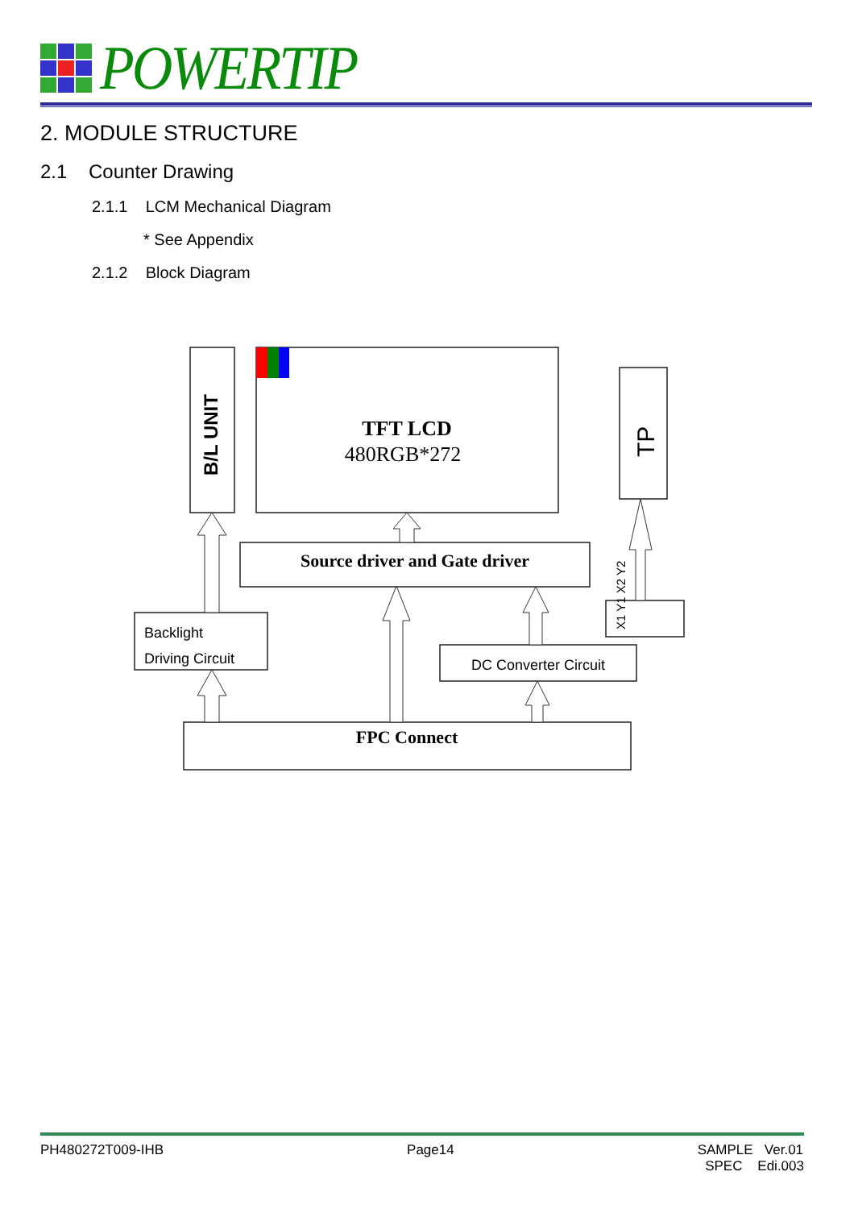POWERTIP
2. MODULE STRUCTURE
2.1 Counter Drawing
2.1.1 LCM Mechanical Diagram
* See Appendix
2.1.2 Block Diagram
TFT LCD
480RGB*272
Source driver and Gate driver
FPC Connect
Backlight
Driving Circuit
DC Converter Circuit
B/L UNIT
TP
X1 Y1 X2 Y2
PH480272T009-IHB Page14 SAMPLE Ver.01
SPEC Edi.003